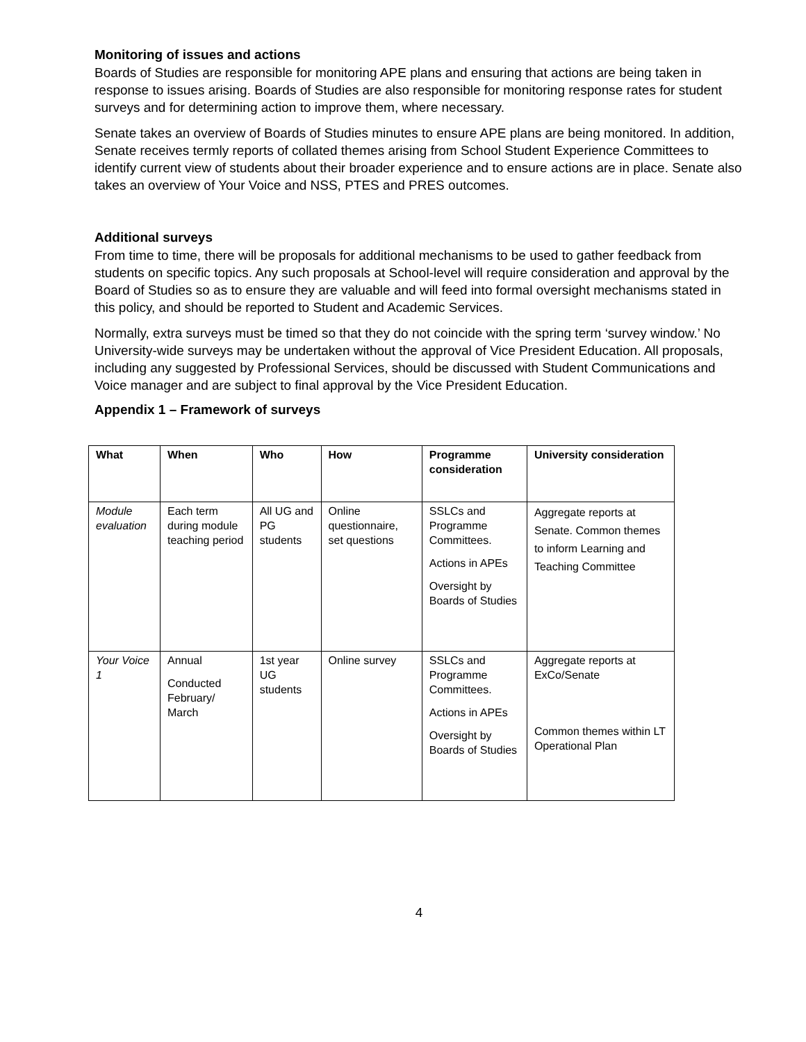Monitoring of issues and actions
Boards of Studies are responsible for monitoring APE plans and ensuring that actions are being taken in response to issues arising. Boards of Studies are also responsible for monitoring response rates for student surveys and for determining action to improve them, where necessary.
Senate takes an overview of Boards of Studies minutes to ensure APE plans are being monitored. In addition, Senate receives termly reports of collated themes arising from School Student Experience Committees to identify current view of students about their broader experience and to ensure actions are in place. Senate also takes an overview of Your Voice and NSS, PTES and PRES outcomes.
Additional surveys
From time to time, there will be proposals for additional mechanisms to be used to gather feedback from students on specific topics. Any such proposals at School-level will require consideration and approval by the Board of Studies so as to ensure they are valuable and will feed into formal oversight mechanisms stated in this policy, and should be reported to Student and Academic Services.
Normally, extra surveys must be timed so that they do not coincide with the spring term ‘survey window.’ No University-wide surveys may be undertaken without the approval of Vice President Education. All proposals, including any suggested by Professional Services, should be discussed with Student Communications and Voice manager and are subject to final approval by the Vice President Education.
Appendix 1 – Framework of surveys
| What | When | Who | How | Programme consideration | University consideration |
| --- | --- | --- | --- | --- | --- |
| Module evaluation | Each term during module teaching period | All UG and PG students | Online questionnaire, set questions | SSLCs and Programme Committees. Actions in APEs Oversight by Boards of Studies | Aggregate reports at Senate. Common themes to inform Learning and Teaching Committee |
| Your Voice 1 | Annual Conducted February/ March | 1st year UG students | Online survey | SSLCs and Programme Committees. Actions in APEs Oversight by Boards of Studies | Aggregate reports at ExCo/Senate Common themes within LT Operational Plan |
4